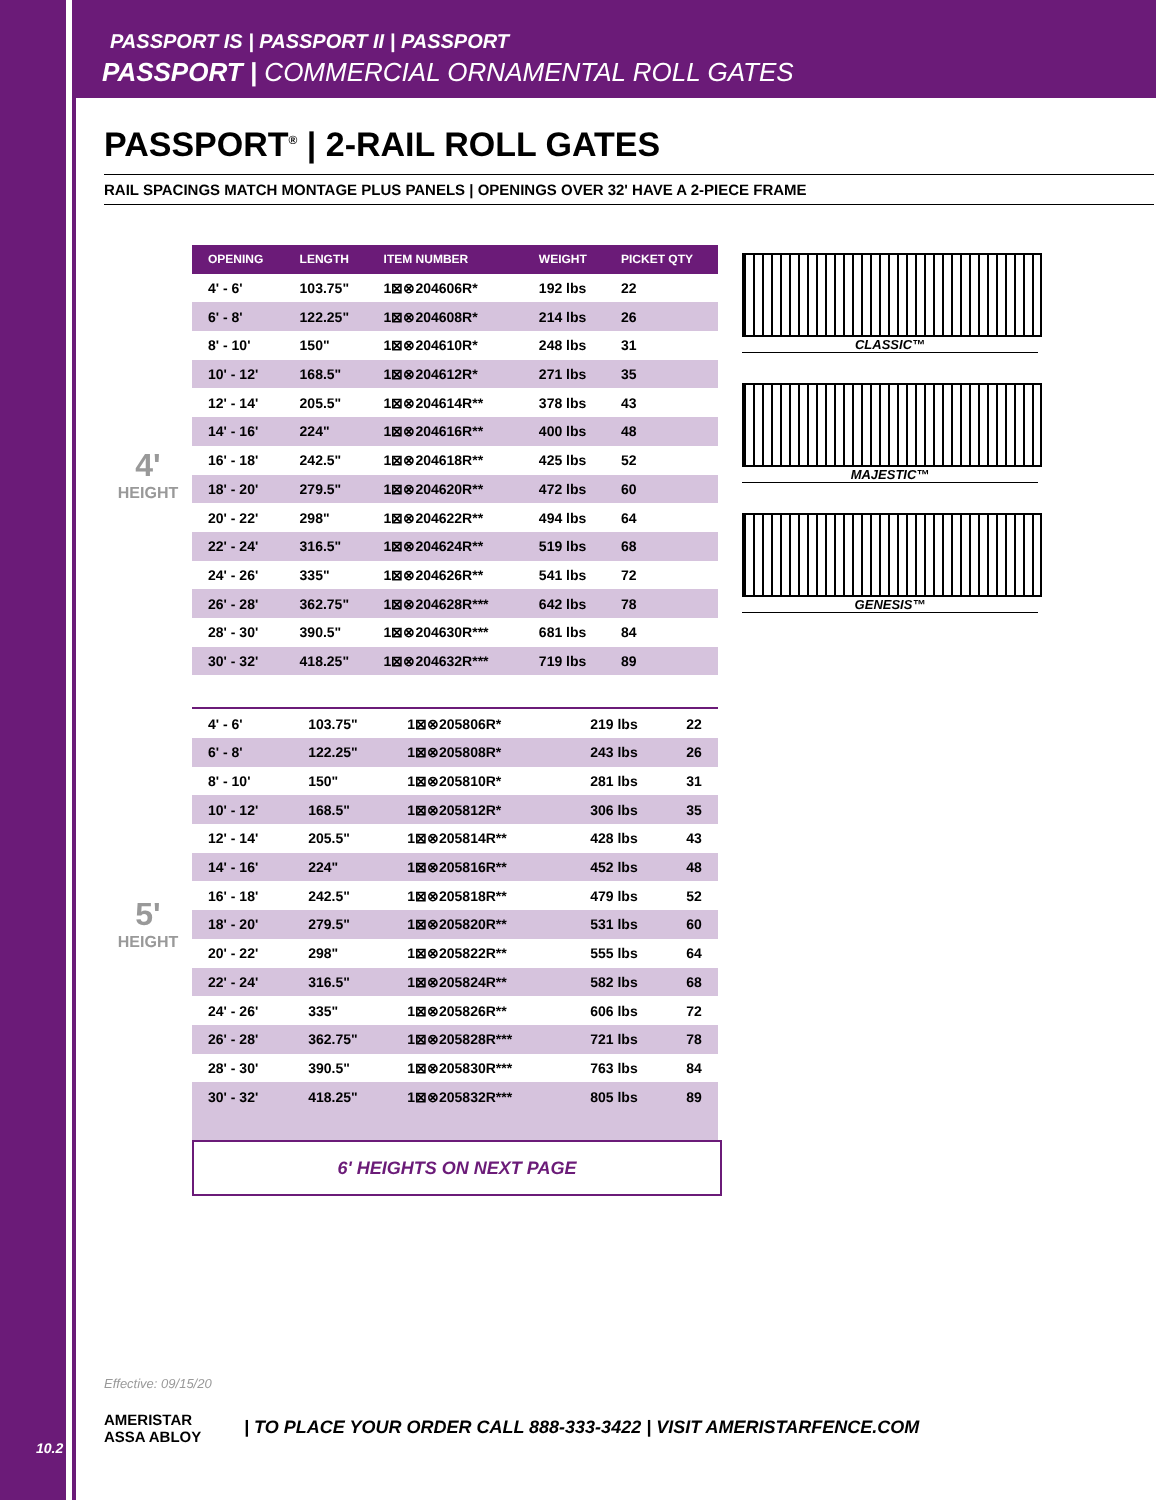PASSPORT IS | PASSPORT II | PASSPORT
PASSPORT | COMMERCIAL ORNAMENTAL ROLL GATES
PASSPORT<sup>®</sup> | 2-RAIL ROLL GATES
RAIL SPACINGS MATCH MONTAGE PLUS PANELS | OPENINGS OVER 32' HAVE A 2-PIECE FRAME
4'
HEIGHT
| OPENING | LENGTH | ITEM NUMBER | WEIGHT | PICKET QTY |
| --- | --- | --- | --- | --- |
| 4' - 6' | 103.75" | 1⊠⊗204606R* | 192 lbs | 22 |
| 6' - 8' | 122.25" | 1⊠⊗204608R* | 214 lbs | 26 |
| 8' - 10' | 150" | 1⊠⊗204610R* | 248 lbs | 31 |
| 10' - 12' | 168.5" | 1⊠⊗204612R* | 271 lbs | 35 |
| 12' - 14' | 205.5" | 1⊠⊗204614R** | 378 lbs | 43 |
| 14' - 16' | 224" | 1⊠⊗204616R** | 400 lbs | 48 |
| 16' - 18' | 242.5" | 1⊠⊗204618R** | 425 lbs | 52 |
| 18' - 20' | 279.5" | 1⊠⊗204620R** | 472 lbs | 60 |
| 20' - 22' | 298" | 1⊠⊗204622R** | 494 lbs | 64 |
| 22' - 24' | 316.5" | 1⊠⊗204624R** | 519 lbs | 68 |
| 24' - 26' | 335" | 1⊠⊗204626R** | 541 lbs | 72 |
| 26' - 28' | 362.75" | 1⊠⊗204628R*** | 642 lbs | 78 |
| 28' - 30' | 390.5" | 1⊠⊗204630R*** | 681 lbs | 84 |
| 30' - 32' | 418.25" | 1⊠⊗204632R*** | 719 lbs | 89 |
5'
HEIGHT
| 4' - 6' | 103.75" | 1⊠⊗205806R* | 219 lbs | 22 |
| 6' - 8' | 122.25" | 1⊠⊗205808R* | 243 lbs | 26 |
| 8' - 10' | 150" | 1⊠⊗205810R* | 281 lbs | 31 |
| 10' - 12' | 168.5" | 1⊠⊗205812R* | 306 lbs | 35 |
| 12' - 14' | 205.5" | 1⊠⊗205814R** | 428 lbs | 43 |
| 14' - 16' | 224" | 1⊠⊗205816R** | 452 lbs | 48 |
| 16' - 18' | 242.5" | 1⊠⊗205818R** | 479 lbs | 52 |
| 18' - 20' | 279.5" | 1⊠⊗205820R** | 531 lbs | 60 |
| 20' - 22' | 298" | 1⊠⊗205822R** | 555 lbs | 64 |
| 22' - 24' | 316.5" | 1⊠⊗205824R** | 582 lbs | 68 |
| 24' - 26' | 335" | 1⊠⊗205826R** | 606 lbs | 72 |
| 26' - 28' | 362.75" | 1⊠⊗205828R*** | 721 lbs | 78 |
| 28' - 30' | 390.5" | 1⊠⊗205830R*** | 763 lbs | 84 |
| 30' - 32' | 418.25" | 1⊠⊗205832R*** | 805 lbs | 89 |
6' HEIGHTS ON NEXT PAGE
CLASSIC™
MAJESTIC™
GENESIS™
Effective: 09/15/20
AMERISTAR
ASSA ABLOY
| TO PLACE YOUR ORDER CALL 888-333-3422 | VISIT AMERISTARFENCE.COM
10.2